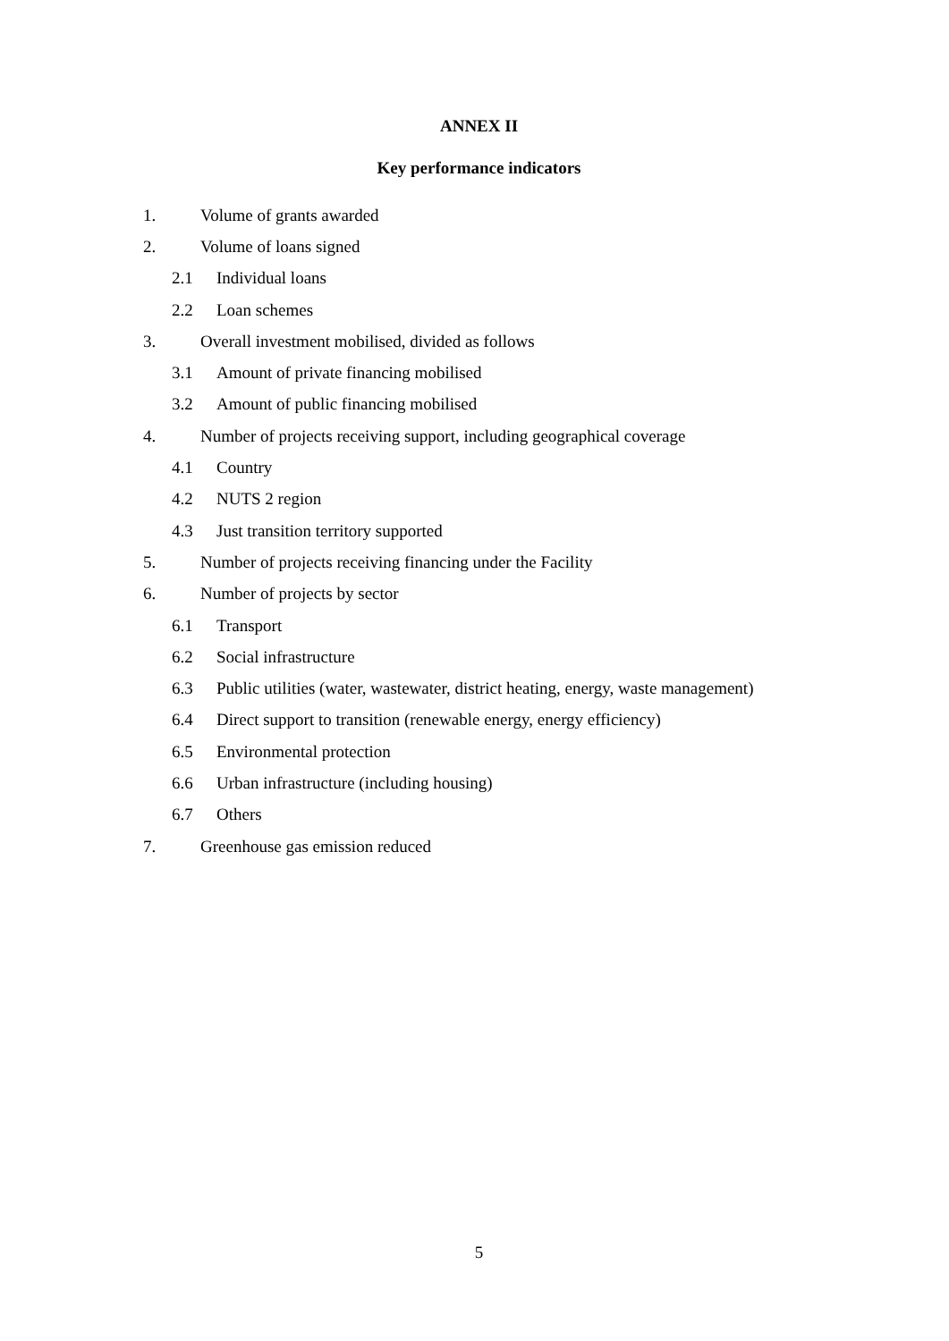ANNEX II
Key performance indicators
1. Volume of grants awarded
2. Volume of loans signed
2.1 Individual loans
2.2 Loan schemes
3. Overall investment mobilised, divided as follows
3.1 Amount of private financing mobilised
3.2 Amount of public financing mobilised
4. Number of projects receiving support, including geographical coverage
4.1 Country
4.2 NUTS 2 region
4.3 Just transition territory supported
5. Number of projects receiving financing under the Facility
6. Number of projects by sector
6.1 Transport
6.2 Social infrastructure
6.3 Public utilities (water, wastewater, district heating, energy, waste management)
6.4 Direct support to transition (renewable energy, energy efficiency)
6.5 Environmental protection
6.6 Urban infrastructure (including housing)
6.7 Others
7. Greenhouse gas emission reduced
5